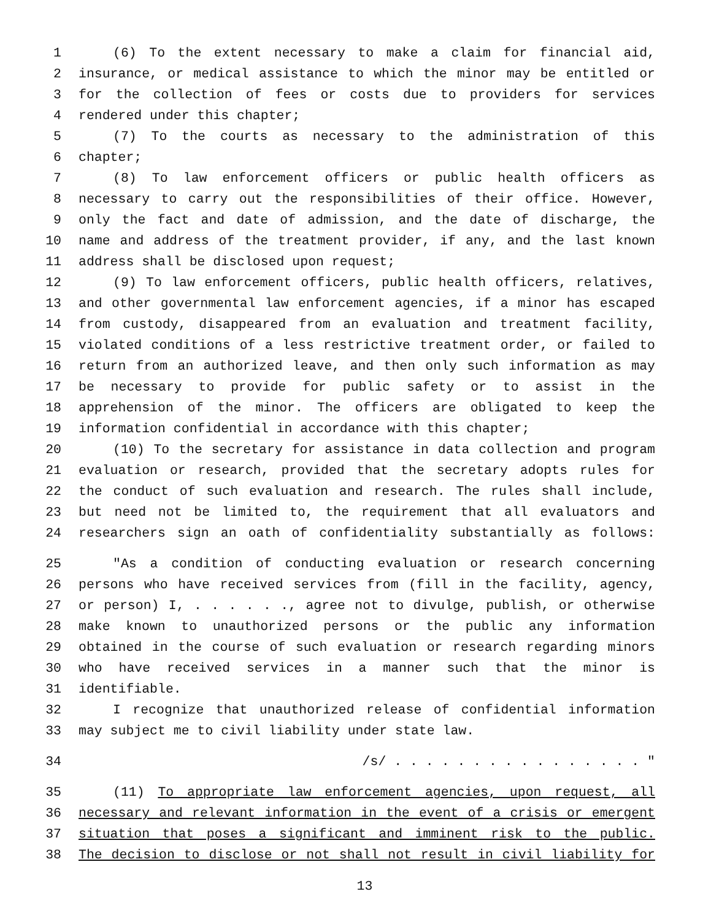1 (6) To the extent necessary to make a claim for financial aid,
2 insurance, or medical assistance to which the minor may be entitled or
3 for the collection of fees or costs due to providers for services
4 rendered under this chapter;
5 (7) To the courts as necessary to the administration of this
6 chapter;
7 (8) To law enforcement officers or public health officers as
8 necessary to carry out the responsibilities of their office. However,
9 only the fact and date of admission, and the date of discharge, the
10 name and address of the treatment provider, if any, and the last known
11 address shall be disclosed upon request;
12 (9) To law enforcement officers, public health officers, relatives,
13 and other governmental law enforcement agencies, if a minor has escaped
14 from custody, disappeared from an evaluation and treatment facility,
15 violated conditions of a less restrictive treatment order, or failed to
16 return from an authorized leave, and then only such information as may
17 be necessary to provide for public safety or to assist in the
18 apprehension of the minor. The officers are obligated to keep the
19 information confidential in accordance with this chapter;
20 (10) To the secretary for assistance in data collection and program
21 evaluation or research, provided that the secretary adopts rules for
22 the conduct of such evaluation and research. The rules shall include,
23 but need not be limited to, the requirement that all evaluators and
24 researchers sign an oath of confidentiality substantially as follows:
25 "As a condition of conducting evaluation or research concerning
26 persons who have received services from (fill in the facility, agency,
27 or person) I, . . . . . ., agree not to divulge, publish, or otherwise
28 make known to unauthorized persons or the public any information
29 obtained in the course of such evaluation or research regarding minors
30 who have received services in a manner such that the minor is
31 identifiable.
32 I recognize that unauthorized release of confidential information
33 may subject me to civil liability under state law.
34 /s/ . . . . . . . . . . . . . . . . "
35 (11) To appropriate law enforcement agencies, upon request, all
36 necessary and relevant information in the event of a crisis or emergent
37 situation that poses a significant and imminent risk to the public.
38 The decision to disclose or not shall not result in civil liability for
13